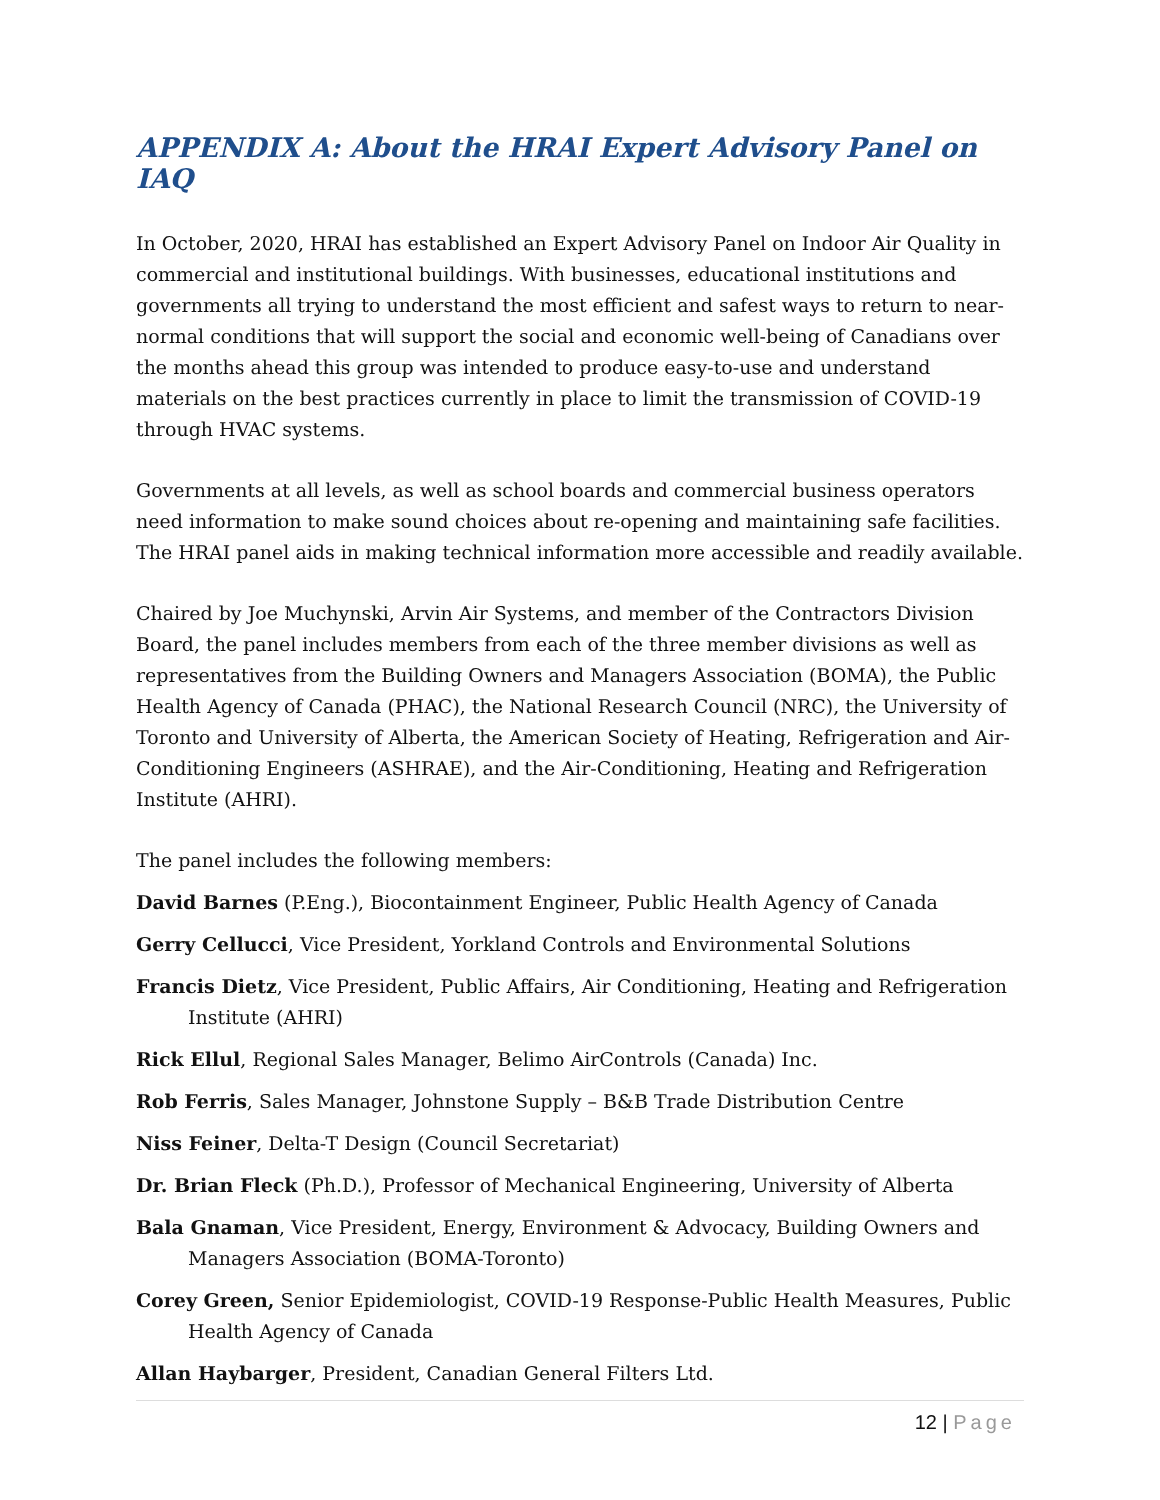APPENDIX A: About the HRAI Expert Advisory Panel on IAQ
In October, 2020, HRAI has established an Expert Advisory Panel on Indoor Air Quality in commercial and institutional buildings. With businesses, educational institutions and governments all trying to understand the most efficient and safest ways to return to near-normal conditions that will support the social and economic well-being of Canadians over the months ahead this group was intended to produce easy-to-use and understand materials on the best practices currently in place to limit the transmission of COVID-19 through HVAC systems.
Governments at all levels, as well as school boards and commercial business operators need information to make sound choices about re-opening and maintaining safe facilities. The HRAI panel aids in making technical information more accessible and readily available.
Chaired by Joe Muchynski, Arvin Air Systems, and member of the Contractors Division Board, the panel includes members from each of the three member divisions as well as representatives from the Building Owners and Managers Association (BOMA), the Public Health Agency of Canada (PHAC), the National Research Council (NRC), the University of Toronto and University of Alberta, the American Society of Heating, Refrigeration and Air-Conditioning Engineers (ASHRAE), and the Air-Conditioning, Heating and Refrigeration Institute (AHRI).
The panel includes the following members:
David Barnes (P.Eng.), Biocontainment Engineer, Public Health Agency of Canada
Gerry Cellucci, Vice President, Yorkland Controls and Environmental Solutions
Francis Dietz, Vice President, Public Affairs, Air Conditioning, Heating and Refrigeration Institute (AHRI)
Rick Ellul, Regional Sales Manager, Belimo AirControls (Canada) Inc.
Rob Ferris, Sales Manager, Johnstone Supply – B&B Trade Distribution Centre
Niss Feiner, Delta-T Design (Council Secretariat)
Dr. Brian Fleck (Ph.D.), Professor of Mechanical Engineering, University of Alberta
Bala Gnaman, Vice President, Energy, Environment & Advocacy, Building Owners and Managers Association (BOMA-Toronto)
Corey Green, Senior Epidemiologist, COVID-19 Response-Public Health Measures, Public Health Agency of Canada
Allan Haybarger, President, Canadian General Filters Ltd.
12 | Page